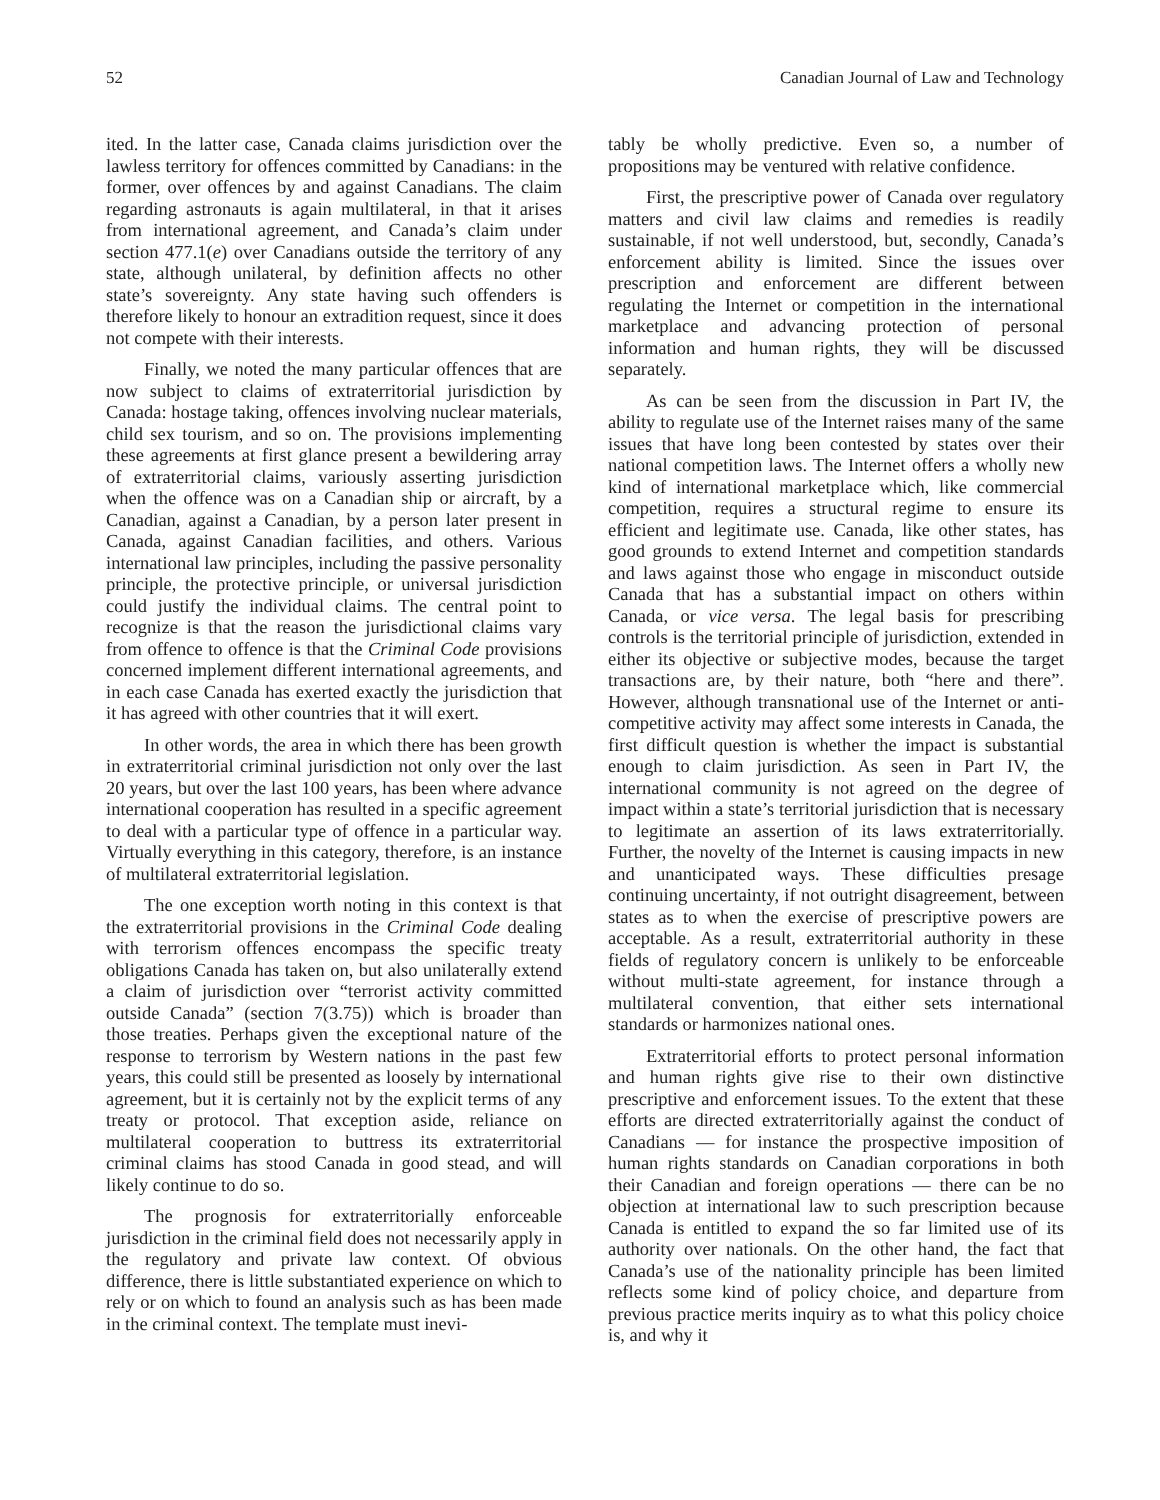52 Canadian Journal of Law and Technology
ited. In the latter case, Canada claims jurisdiction over the lawless territory for offences committed by Canadians: in the former, over offences by and against Canadians. The claim regarding astronauts is again multilateral, in that it arises from international agreement, and Canada’s claim under section 477.1(e) over Canadians outside the territory of any state, although unilateral, by definition affects no other state’s sovereignty. Any state having such offenders is therefore likely to honour an extradition request, since it does not compete with their interests.
Finally, we noted the many particular offences that are now subject to claims of extraterritorial jurisdiction by Canada: hostage taking, offences involving nuclear materials, child sex tourism, and so on. The provisions implementing these agreements at first glance present a bewildering array of extraterritorial claims, variously asserting jurisdiction when the offence was on a Canadian ship or aircraft, by a Canadian, against a Canadian, by a person later present in Canada, against Canadian facilities, and others. Various international law principles, including the passive personality principle, the protective principle, or universal jurisdiction could justify the individual claims. The central point to recognize is that the reason the jurisdictional claims vary from offence to offence is that the Criminal Code provisions concerned implement different international agreements, and in each case Canada has exerted exactly the jurisdiction that it has agreed with other countries that it will exert.
In other words, the area in which there has been growth in extraterritorial criminal jurisdiction not only over the last 20 years, but over the last 100 years, has been where advance international cooperation has resulted in a specific agreement to deal with a particular type of offence in a particular way. Virtually everything in this category, therefore, is an instance of multilateral extraterritorial legislation.
The one exception worth noting in this context is that the extraterritorial provisions in the Criminal Code dealing with terrorism offences encompass the specific treaty obligations Canada has taken on, but also unilaterally extend a claim of jurisdiction over “terrorist activity committed outside Canada” (section 7(3.75)) which is broader than those treaties. Perhaps given the exceptional nature of the response to terrorism by Western nations in the past few years, this could still be presented as loosely by international agreement, but it is certainly not by the explicit terms of any treaty or protocol. That exception aside, reliance on multilateral cooperation to buttress its extraterritorial criminal claims has stood Canada in good stead, and will likely continue to do so.
The prognosis for extraterritorially enforceable jurisdiction in the criminal field does not necessarily apply in the regulatory and private law context. Of obvious difference, there is little substantiated experience on which to rely or on which to found an analysis such as has been made in the criminal context. The template must inevi-
tably be wholly predictive. Even so, a number of propositions may be ventured with relative confidence.
First, the prescriptive power of Canada over regulatory matters and civil law claims and remedies is readily sustainable, if not well understood, but, secondly, Canada’s enforcement ability is limited. Since the issues over prescription and enforcement are different between regulating the Internet or competition in the international marketplace and advancing protection of personal information and human rights, they will be discussed separately.
As can be seen from the discussion in Part IV, the ability to regulate use of the Internet raises many of the same issues that have long been contested by states over their national competition laws. The Internet offers a wholly new kind of international marketplace which, like commercial competition, requires a structural regime to ensure its efficient and legitimate use. Canada, like other states, has good grounds to extend Internet and competition standards and laws against those who engage in misconduct outside Canada that has a substantial impact on others within Canada, or vice versa. The legal basis for prescribing controls is the territorial principle of jurisdiction, extended in either its objective or subjective modes, because the target transactions are, by their nature, both “here and there”. However, although transnational use of the Internet or anti-competitive activity may affect some interests in Canada, the first difficult question is whether the impact is substantial enough to claim jurisdiction. As seen in Part IV, the international community is not agreed on the degree of impact within a state’s territorial jurisdiction that is necessary to legitimate an assertion of its laws extraterritorially. Further, the novelty of the Internet is causing impacts in new and unanticipated ways. These difficulties presage continuing uncertainty, if not outright disagreement, between states as to when the exercise of prescriptive powers are acceptable. As a result, extraterritorial authority in these fields of regulatory concern is unlikely to be enforceable without multi-state agreement, for instance through a multilateral convention, that either sets international standards or harmonizes national ones.
Extraterritorial efforts to protect personal information and human rights give rise to their own distinctive prescriptive and enforcement issues. To the extent that these efforts are directed extraterritorially against the conduct of Canadians — for instance the prospective imposition of human rights standards on Canadian corporations in both their Canadian and foreign operations — there can be no objection at international law to such prescription because Canada is entitled to expand the so far limited use of its authority over nationals. On the other hand, the fact that Canada’s use of the nationality principle has been limited reflects some kind of policy choice, and departure from previous practice merits inquiry as to what this policy choice is, and why it